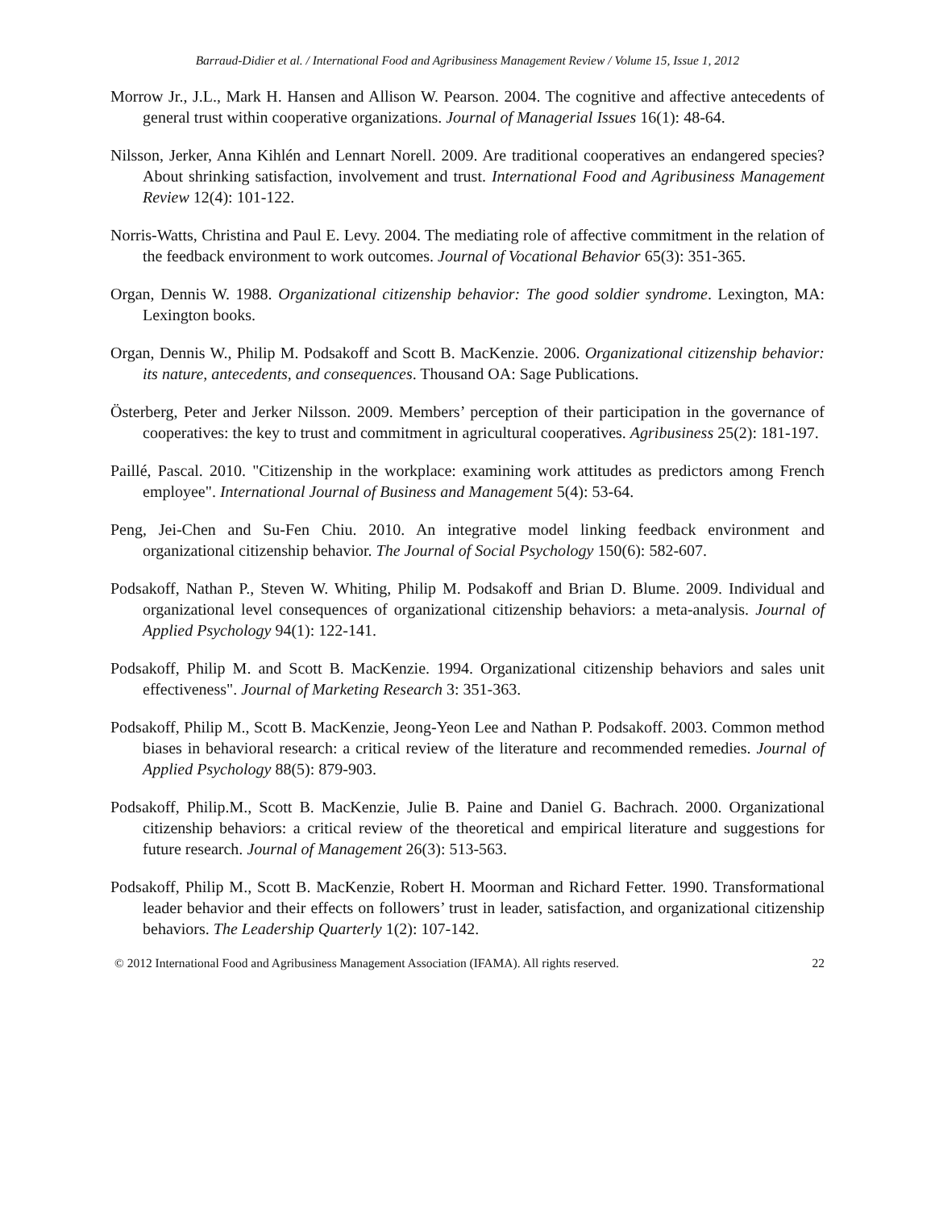Barraud-Didier et al. / International Food and Agribusiness Management Review / Volume 15, Issue 1, 2012
Morrow Jr., J.L., Mark H. Hansen and Allison W. Pearson. 2004. The cognitive and affective antecedents of general trust within cooperative organizations. Journal of Managerial Issues 16(1): 48-64.
Nilsson, Jerker, Anna Kihlén and Lennart Norell. 2009. Are traditional cooperatives an endangered species? About shrinking satisfaction, involvement and trust. International Food and Agribusiness Management Review 12(4): 101-122.
Norris-Watts, Christina and Paul E. Levy. 2004. The mediating role of affective commitment in the relation of the feedback environment to work outcomes. Journal of Vocational Behavior 65(3): 351-365.
Organ, Dennis W. 1988. Organizational citizenship behavior: The good soldier syndrome. Lexington, MA: Lexington books.
Organ, Dennis W., Philip M. Podsakoff and Scott B. MacKenzie. 2006. Organizational citizenship behavior: its nature, antecedents, and consequences. Thousand OA: Sage Publications.
Österberg, Peter and Jerker Nilsson. 2009. Members’ perception of their participation in the governance of cooperatives: the key to trust and commitment in agricultural cooperatives. Agribusiness 25(2): 181-197.
Paillé, Pascal. 2010. "Citizenship in the workplace: examining work attitudes as predictors among French employee". International Journal of Business and Management 5(4): 53-64.
Peng, Jei-Chen and Su-Fen Chiu. 2010. An integrative model linking feedback environment and organizational citizenship behavior. The Journal of Social Psychology 150(6): 582-607.
Podsakoff, Nathan P., Steven W. Whiting, Philip M. Podsakoff and Brian D. Blume. 2009. Individual and organizational level consequences of organizational citizenship behaviors: a meta-analysis. Journal of Applied Psychology 94(1): 122-141.
Podsakoff, Philip M. and Scott B. MacKenzie. 1994. Organizational citizenship behaviors and sales unit effectiveness". Journal of Marketing Research 3: 351-363.
Podsakoff, Philip M., Scott B. MacKenzie, Jeong-Yeon Lee and Nathan P. Podsakoff. 2003. Common method biases in behavioral research: a critical review of the literature and recommended remedies. Journal of Applied Psychology 88(5): 879-903.
Podsakoff, Philip.M., Scott B. MacKenzie, Julie B. Paine and Daniel G. Bachrach. 2000. Organizational citizenship behaviors: a critical review of the theoretical and empirical literature and suggestions for future research. Journal of Management 26(3): 513-563.
Podsakoff, Philip M., Scott B. MacKenzie, Robert H. Moorman and Richard Fetter. 1990. Transformational leader behavior and their effects on followers’ trust in leader, satisfaction, and organizational citizenship behaviors. The Leadership Quarterly 1(2): 107-142.
© 2012 International Food and Agribusiness Management Association (IFAMA). All rights reserved. 22